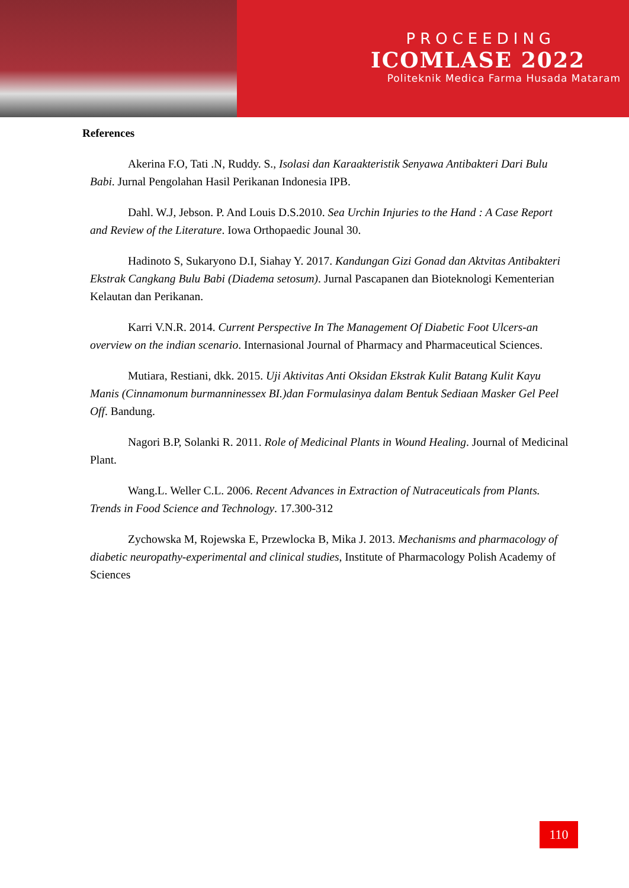PROCEEDING
ICOMLASE 2022
Politeknik Medica Farma Husada Mataram
References
Akerina F.O, Tati .N, Ruddy. S., Isolasi dan Karaakteristik Senyawa Antibakteri Dari Bulu Babi. Jurnal Pengolahan Hasil Perikanan Indonesia IPB.
Dahl. W.J, Jebson. P. And Louis D.S.2010. Sea Urchin Injuries to the Hand : A Case Report and Review of the Literature. Iowa Orthopaedic Jounal 30.
Hadinoto S, Sukaryono D.I, Siahay Y. 2017. Kandungan Gizi Gonad dan Aktvitas Antibakteri Ekstrak Cangkang Bulu Babi (Diadema setosum). Jurnal Pascapanen dan Bioteknologi Kementerian Kelautan dan Perikanan.
Karri V.N.R. 2014. Current Perspective In The Management Of Diabetic Foot Ulcers-an overview on the indian scenario. Internasional Journal of Pharmacy and Pharmaceutical Sciences.
Mutiara, Restiani, dkk. 2015. Uji Aktivitas Anti Oksidan Ekstrak Kulit Batang Kulit Kayu Manis (Cinnamonum burmanninessex BI.)dan Formulasinya dalam Bentuk Sediaan Masker Gel Peel Off. Bandung.
Nagori B.P, Solanki R. 2011. Role of Medicinal Plants in Wound Healing. Journal of Medicinal Plant.
Wang.L. Weller C.L. 2006. Recent Advances in Extraction of Nutraceuticals from Plants. Trends in Food Science and Technology. 17.300-312
Zychowska M, Rojewska E, Przewlocka B, Mika J. 2013. Mechanisms and pharmacology of diabetic neuropathy-experimental and clinical studies, Institute of Pharmacology Polish Academy of Sciences
110